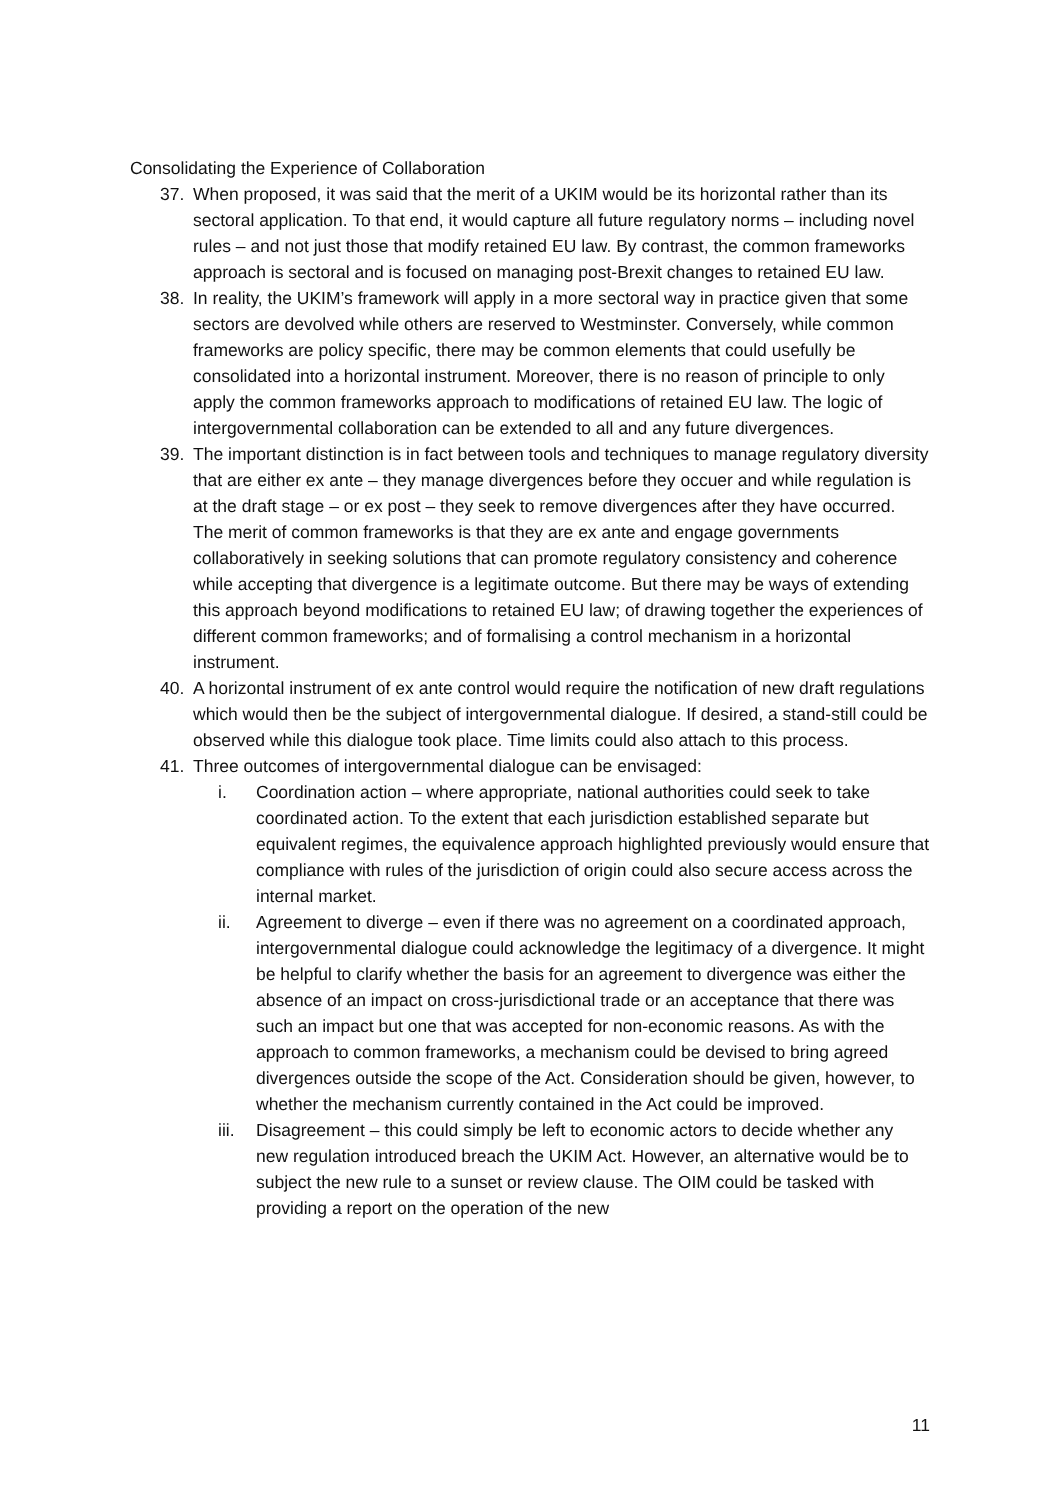Consolidating the Experience of Collaboration
37. When proposed, it was said that the merit of a UKIM would be its horizontal rather than its sectoral application. To that end, it would capture all future regulatory norms – including novel rules – and not just those that modify retained EU law. By contrast, the common frameworks approach is sectoral and is focused on managing post-Brexit changes to retained EU law.
38. In reality, the UKIM’s framework will apply in a more sectoral way in practice given that some sectors are devolved while others are reserved to Westminster. Conversely, while common frameworks are policy specific, there may be common elements that could usefully be consolidated into a horizontal instrument. Moreover, there is no reason of principle to only apply the common frameworks approach to modifications of retained EU law. The logic of intergovernmental collaboration can be extended to all and any future divergences.
39. The important distinction is in fact between tools and techniques to manage regulatory diversity that are either ex ante – they manage divergences before they occuer and while regulation is at the draft stage – or ex post – they seek to remove divergences after they have occurred. The merit of common frameworks is that they are ex ante and engage governments collaboratively in seeking solutions that can promote regulatory consistency and coherence while accepting that divergence is a legitimate outcome. But there may be ways of extending this approach beyond modifications to retained EU law; of drawing together the experiences of different common frameworks; and of formalising a control mechanism in a horizontal instrument.
40. A horizontal instrument of ex ante control would require the notification of new draft regulations which would then be the subject of intergovernmental dialogue. If desired, a stand-still could be observed while this dialogue took place. Time limits could also attach to this process.
41. Three outcomes of intergovernmental dialogue can be envisaged:
i. Coordination action – where appropriate, national authorities could seek to take coordinated action. To the extent that each jurisdiction established separate but equivalent regimes, the equivalence approach highlighted previously would ensure that compliance with rules of the jurisdiction of origin could also secure access across the internal market.
ii. Agreement to diverge – even if there was no agreement on a coordinated approach, intergovernmental dialogue could acknowledge the legitimacy of a divergence. It might be helpful to clarify whether the basis for an agreement to divergence was either the absence of an impact on cross-jurisdictional trade or an acceptance that there was such an impact but one that was accepted for non-economic reasons. As with the approach to common frameworks, a mechanism could be devised to bring agreed divergences outside the scope of the Act. Consideration should be given, however, to whether the mechanism currently contained in the Act could be improved.
iii. Disagreement – this could simply be left to economic actors to decide whether any new regulation introduced breach the UKIM Act. However, an alternative would be to subject the new rule to a sunset or review clause. The OIM could be tasked with providing a report on the operation of the new
11